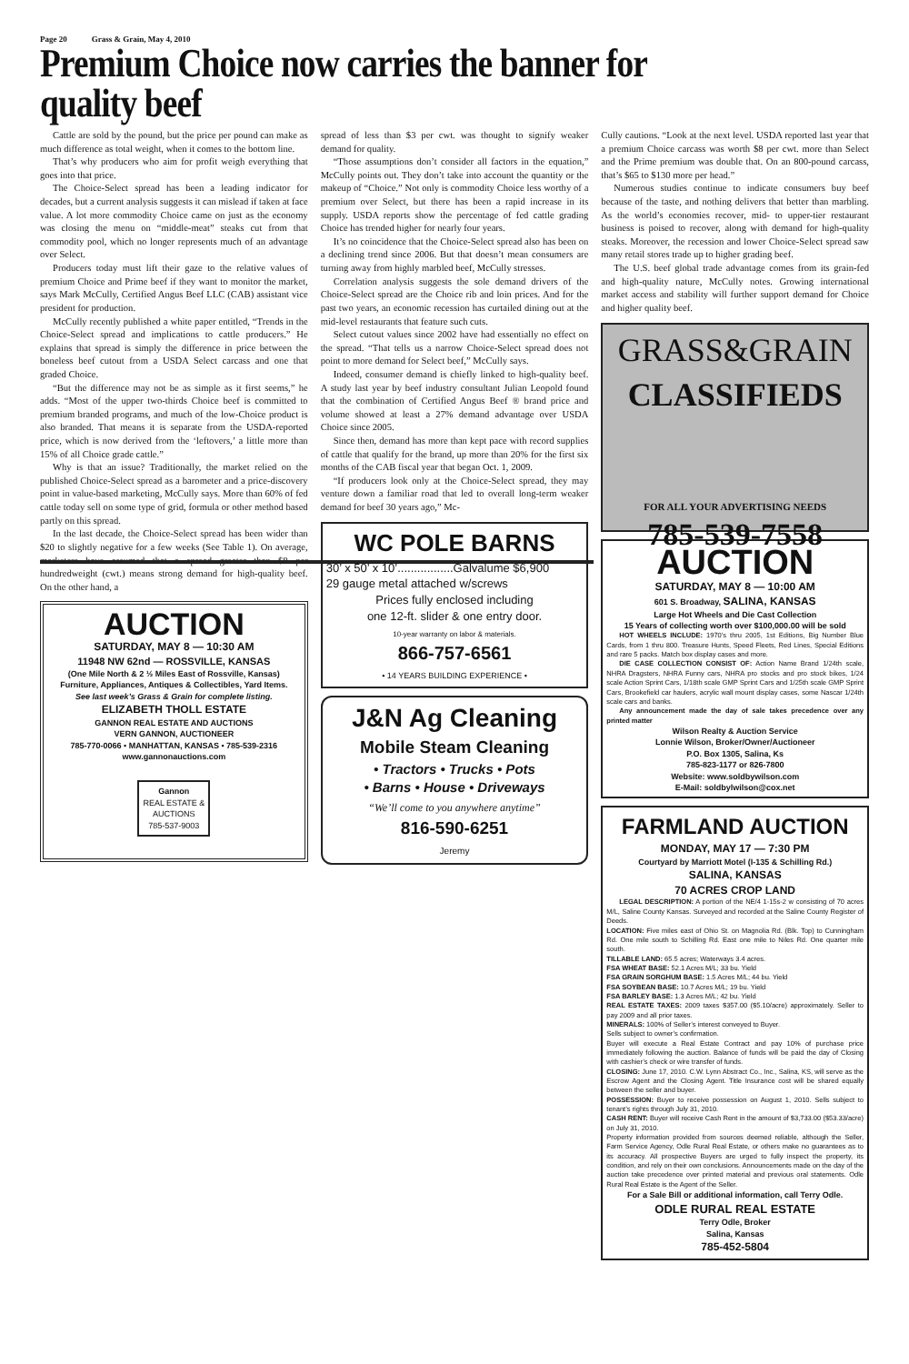Page 20 Grass & Grain, May 4, 2010
Premium Choice now carries the banner for quality beef
Cattle are sold by the pound, but the price per pound can make as much difference as total weight, when it comes to the bottom line.
That’s why producers who aim for profit weigh everything that goes into that price.
The Choice-Select spread has been a leading indicator for decades, but a current analysis suggests it can mislead if taken at face value. A lot more commodity Choice came on just as the economy was closing the menu on “middle-meat” steaks cut from that commodity pool, which no longer represents much of an advantage over Select.
Producers today must lift their gaze to the relative values of premium Choice and Prime beef if they want to monitor the market, says Mark McCully, Certified Angus Beef LLC (CAB) assistant vice president for production.
McCully recently published a white paper entitled, “Trends in the Choice-Select spread and implications to cattle producers.” He explains that spread is simply the difference in price between the boneless beef cutout from a USDA Select carcass and one that graded Choice.
“But the difference may not be as simple as it first seems,” he adds. “Most of the upper two-thirds Choice beef is committed to premium branded programs, and much of the low-Choice product is also branded. That means it is separate from the USDA-reported price, which is now derived from the ‘leftovers,’ a little more than 15% of all Choice grade cattle.”
Why is that an issue? Traditionally, the market relied on the published Choice-Select spread as a barometer and a price-discovery point in value-based marketing, McCully says. More than 60% of fed cattle today sell on some type of grid, formula or other method based partly on this spread.
In the last decade, the Choice-Select spread has been wider than $20 to slightly negative for a few weeks (See Table 1). On average, marketers have assumed that a spread greater than $8 per hundredweight (cwt.) means strong demand for high-quality beef. On the other hand, a
AUCTION
SATURDAY, MAY 8 — 10:30 AM
11948 NW 62nd — ROSSVILLE, KANSAS
(One Mile North & 2 ½ Miles East of Rossville, Kansas)
Furniture, Appliances, Antiques & Collectibles, Yard Items.
See last week’s Grass & Grain for complete listing.
ELIZABETH THOLL ESTATE
GANNON REAL ESTATE AND AUCTIONS
VERN GANNON, AUCTIONEER
785-770-0066 • MANHATTAN, KANSAS • 785-539-2316
www.gannonauctions.com
Gannon
REAL ESTATE &
AUCTIONS
785-537-9003
spread of less than $3 per cwt. was thought to signify weaker demand for quality.
“Those assumptions don’t consider all factors in the equation,” McCully points out. They don’t take into account the quantity or the makeup of “Choice.” Not only is commodity Choice less worthy of a premium over Select, but there has been a rapid increase in its supply. USDA reports show the percentage of fed cattle grading Choice has trended higher for nearly four years.
It’s no coincidence that the Choice-Select spread also has been on a declining trend since 2006. But that doesn’t mean consumers are turning away from highly marbled beef, McCully stresses.
Correlation analysis suggests the sole demand drivers of the Choice-Select spread are the Choice rib and loin prices. And for the past two years, an economic recession has curtailed dining out at the mid-level restaurants that feature such cuts.
Select cutout values since 2002 have had essentially no effect on the spread. “That tells us a narrow Choice-Select spread does not point to more demand for Select beef,” McCully says.
Indeed, consumer demand is chiefly linked to high-quality beef. A study last year by beef industry consultant Julian Leopold found that the combination of Certified Angus Beef ® brand price and volume showed at least a 27% demand advantage over USDA Choice since 2005.
Since then, demand has more than kept pace with record supplies of cattle that qualify for the brand, up more than 20% for the first six months of the CAB fiscal year that began Oct. 1, 2009.
“If producers look only at the Choice-Select spread, they may venture down a familiar road that led to overall long-term weaker demand for beef 30 years ago,” Mc-
WC POLE BARNS
30’ x 50’ x 10’.................Galvalume $6,900
29 gauge metal attached w/screws
Prices fully enclosed including
one 12-ft. slider & one entry door.
10-year warranty on labor & materials.
866-757-6561
• 14 YEARS BUILDING EXPERIENCE •
J&N Ag Cleaning
Mobile Steam Cleaning
• Tractors • Trucks • Pots
• Barns • House • Driveways
“We’ll come to you anywhere anytime”
816-590-6251
Jeremy
Cully cautions. “Look at the next level. USDA reported last year that a premium Choice carcass was worth $8 per cwt. more than Select and the Prime premium was double that. On an 800-pound carcass, that’s $65 to $130 more per head.”
Numerous studies continue to indicate consumers buy beef because of the taste, and nothing delivers that better than marbling. As the world’s economies recover, mid- to upper-tier restaurant business is poised to recover, along with demand for high-quality steaks. Moreover, the recession and lower Choice-Select spread saw many retail stores trade up to higher grading beef.
The U.S. beef global trade advantage comes from its grain-fed and high-quality nature, McCully notes. Growing international market access and stability will further support demand for Choice and higher quality beef.
GRASS&GRAIN
CLASSIFIEDS
FOR ALL YOUR ADVERTISING NEEDS
785-539-7558
AUCTION
SATURDAY, MAY 8 — 10:00 AM
601 S. Broadway, SALINA, KANSAS
Large Hot Wheels and Die Cast Collection
15 Years of collecting worth over $100,000.00 will be sold
HOT WHEELS INCLUDE: 1970’s thru 2005, 1st Editions, Big Number Blue Cards, from 1 thru 800. Treasure Hunts, Speed Fleets, Red Lines, Special Editions and rare 5 packs. Match box display cases and more.
DIE CASE COLLECTION CONSIST OF: Action Name Brand 1/24th scale, NHRA Dragsters, NHRA Funny cars, NHRA pro stocks and pro stock bikes, 1/24 scale Action Sprint Cars, 1/18th scale GMP Sprint Cars and 1/25th scale GMP Sprint Cars, Brookefield car haulers, acrylic wall mount display cases, some Nascar 1/24th scale cars and banks.
Any announcement made the day of sale takes precedence over any printed matter
Wilson Realty & Auction Service
Lonnie Wilson, Broker/Owner/Auctioneer
P.O. Box 1305, Salina, Ks
785-823-1177 or 826-7800
Website: www.soldbywilson.com
E-Mail: soldbylwilson@cox.net
FARMLAND AUCTION
MONDAY, MAY 17 — 7:30 PM
Courtyard by Marriott Motel (I-135 & Schilling Rd.)
SALINA, KANSAS
70 ACRES CROP LAND
LEGAL DESCRIPTION: A portion of the NE/4 1-15s-2 w consisting of 70 acres M/L, Saline County Kansas. Surveyed and recorded at the Saline County Register of Deeds.
LOCATION: Five miles east of Ohio St. on Magnolia Rd. (Blk. Top) to Cunningham Rd. One mile south to Schilling Rd. East one mile to Niles Rd. One quarter mile south.
TILLABLE LAND: 65.5 acres; Waterways 3.4 acres.
FSA WHEAT BASE: 52.1 Acres M/L; 33 bu. Yield
FSA GRAIN SORGHUM BASE: 1.5 Acres M/L; 44 bu. Yield
FSA SOYBEAN BASE: 10.7 Acres M/L; 19 bu. Yield
FSA BARLEY BASE: 1.3 Acres M/L; 42 bu. Yield
REAL ESTATE TAXES: 2009 taxes $357.00 ($5.10/acre) approximately. Seller to pay 2009 and all prior taxes.
MINERALS: 100% of Seller’s interest conveyed to Buyer.
Sells subject to owner’s confirmation.
Buyer will execute a Real Estate Contract and pay 10% of purchase price immediately following the auction. Balance of funds will be paid the day of Closing with cashier’s check or wire transfer of funds.
CLOSING: June 17, 2010. C.W. Lynn Abstract Co., Inc., Salina, KS, will serve as the Escrow Agent and the Closing Agent. Title Insurance cost will be shared equally between the seller and buyer.
POSSESSION: Buyer to receive possession on August 1, 2010. Sells subject to tenant’s rights through July 31, 2010.
CASH RENT: Buyer will receive Cash Rent in the amount of $3,733.00 ($53.33/acre) on July 31, 2010.
Property information provided from sources deemed reliable, although the Seller, Farm Service Agency, Odle Rural Real Estate, or others make no guarantees as to its accuracy. All prospective Buyers are urged to fully inspect the property, its condition, and rely on their own conclusions. Announcements made on the day of the auction take precedence over printed material and previous oral statements. Odle Rural Real Estate is the Agent of the Seller.
For a Sale Bill or additional information, call Terry Odle.
ODLE RURAL REAL ESTATE
Terry Odle, Broker
Salina, Kansas
785-452-5804